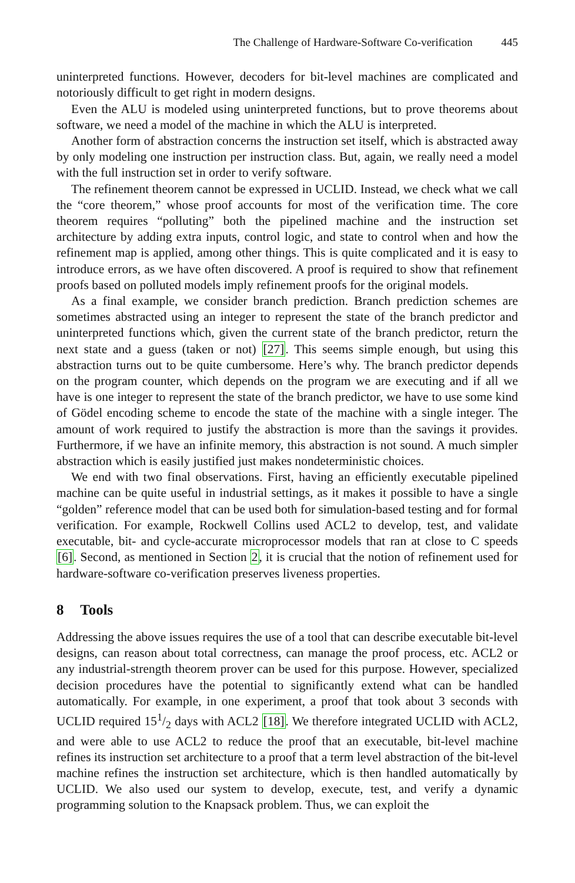The Challenge of Hardware-Software Co-verification 445
uninterpreted functions. However, decoders for bit-level machines are complicated and notoriously difficult to get right in modern designs.
Even the ALU is modeled using uninterpreted functions, but to prove theorems about software, we need a model of the machine in which the ALU is interpreted.
Another form of abstraction concerns the instruction set itself, which is abstracted away by only modeling one instruction per instruction class. But, again, we really need a model with the full instruction set in order to verify software.
The refinement theorem cannot be expressed in UCLID. Instead, we check what we call the “core theorem,” whose proof accounts for most of the verification time. The core theorem requires “polluting” both the pipelined machine and the instruction set architecture by adding extra inputs, control logic, and state to control when and how the refinement map is applied, among other things. This is quite complicated and it is easy to introduce errors, as we have often discovered. A proof is required to show that refinement proofs based on polluted models imply refinement proofs for the original models.
As a final example, we consider branch prediction. Branch prediction schemes are sometimes abstracted using an integer to represent the state of the branch predictor and uninterpreted functions which, given the current state of the branch predictor, return the next state and a guess (taken or not) [27]. This seems simple enough, but using this abstraction turns out to be quite cumbersome. Here’s why. The branch predictor depends on the program counter, which depends on the program we are executing and if all we have is one integer to represent the state of the branch predictor, we have to use some kind of Gödel encoding scheme to encode the state of the machine with a single integer. The amount of work required to justify the abstraction is more than the savings it provides. Furthermore, if we have an infinite memory, this abstraction is not sound. A much simpler abstraction which is easily justified just makes nondeterministic choices.
We end with two final observations. First, having an efficiently executable pipelined machine can be quite useful in industrial settings, as it makes it possible to have a single “golden” reference model that can be used both for simulation-based testing and for formal verification. For example, Rockwell Collins used ACL2 to develop, test, and validate executable, bit- and cycle-accurate microprocessor models that ran at close to C speeds [6]. Second, as mentioned in Section 2, it is crucial that the notion of refinement used for hardware-software co-verification preserves liveness properties.
8 Tools
Addressing the above issues requires the use of a tool that can describe executable bit-level designs, can reason about total correctness, can manage the proof process, etc. ACL2 or any industrial-strength theorem prover can be used for this purpose. However, specialized decision procedures have the potential to significantly extend what can be handled automatically. For example, in one experiment, a proof that took about 3 seconds with UCLID required 151/2 days with ACL2 [18]. We therefore integrated UCLID with ACL2, and were able to use ACL2 to reduce the proof that an executable, bit-level machine refines its instruction set architecture to a proof that a term level abstraction of the bit-level machine refines the instruction set architecture, which is then handled automatically by UCLID. We also used our system to develop, execute, test, and verify a dynamic programming solution to the Knapsack problem. Thus, we can exploit the